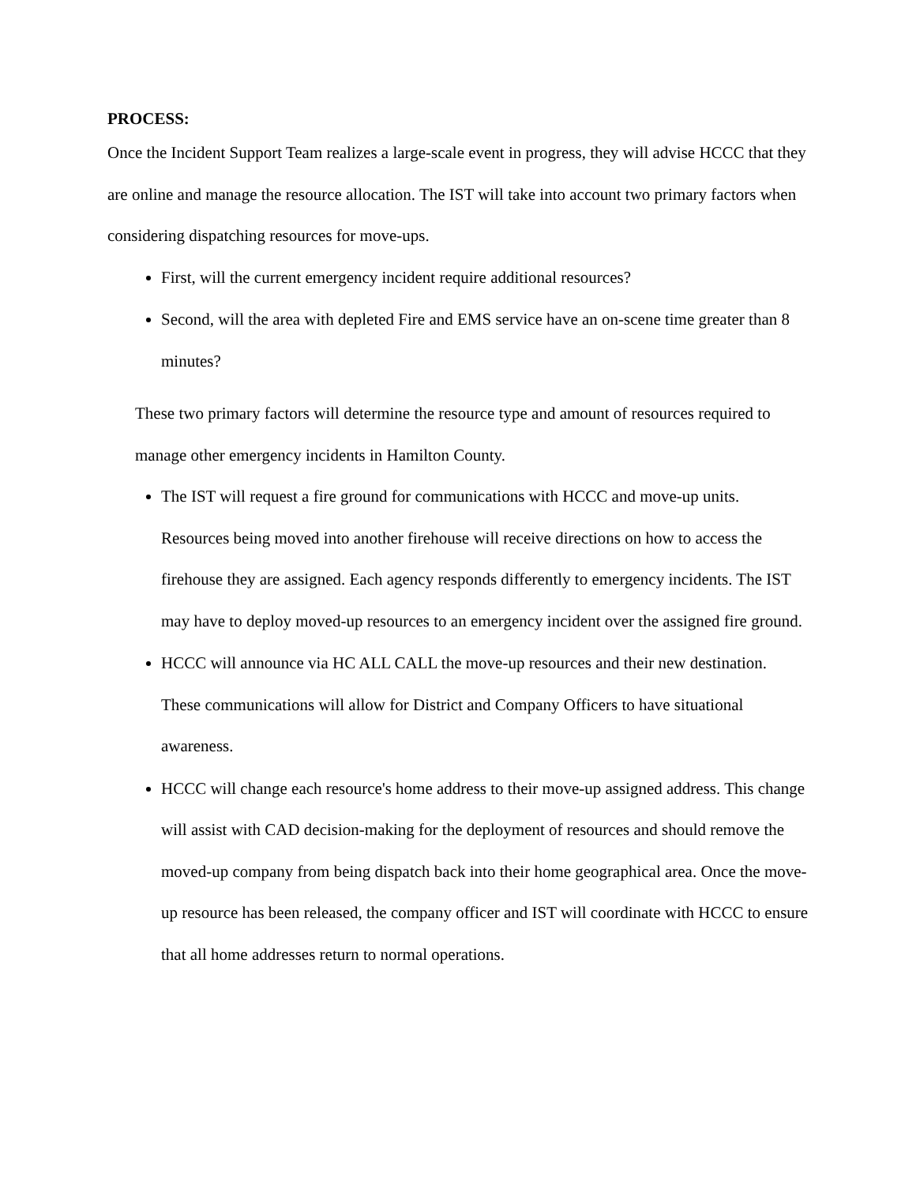PROCESS:
Once the Incident Support Team realizes a large-scale event in progress, they will advise HCCC that they are online and manage the resource allocation. The IST will take into account two primary factors when considering dispatching resources for move-ups.
First, will the current emergency incident require additional resources?
Second, will the area with depleted Fire and EMS service have an on-scene time greater than 8 minutes?
These two primary factors will determine the resource type and amount of resources required to manage other emergency incidents in Hamilton County.
The IST will request a fire ground for communications with HCCC and move-up units. Resources being moved into another firehouse will receive directions on how to access the firehouse they are assigned. Each agency responds differently to emergency incidents. The IST may have to deploy moved-up resources to an emergency incident over the assigned fire ground.
HCCC will announce via HC ALL CALL the move-up resources and their new destination. These communications will allow for District and Company Officers to have situational awareness.
HCCC will change each resource's home address to their move-up assigned address. This change will assist with CAD decision-making for the deployment of resources and should remove the moved-up company from being dispatch back into their home geographical area. Once the move-up resource has been released, the company officer and IST will coordinate with HCCC to ensure that all home addresses return to normal operations.